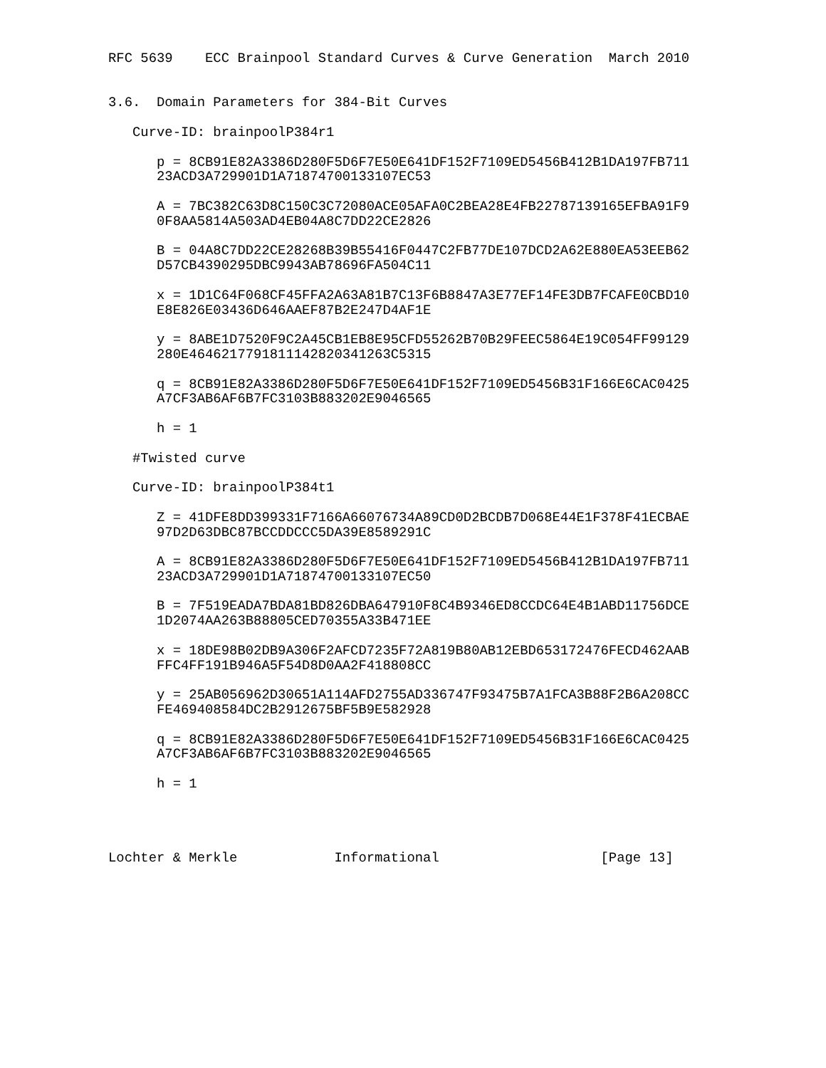RFC 5639    ECC Brainpool Standard Curves & Curve Generation  March 2010


3.6.  Domain Parameters for 384-Bit Curves

   Curve-ID: brainpoolP384r1

      p = 8CB91E82A3386D280F5D6F7E50E641DF152F7109ED5456B412B1DA197FB711
      23ACD3A729901D1A71874700133107EC53

      A = 7BC382C63D8C150C3C72080ACE05AFA0C2BEA28E4FB22787139165EFBA91F9
      0F8AA5814A503AD4EB04A8C7DD22CE2826

      B = 04A8C7DD22CE28268B39B55416F0447C2FB77DE107DCD2A62E880EA53EEB62
      D57CB4390295DBC9943AB78696FA504C11

      x = 1D1C64F068CF45FFA2A63A81B7C13F6B8847A3E77EF14FE3DB7FCAFE0CBD10
      E8E826E03436D646AAEF87B2E247D4AF1E

      y = 8ABE1D7520F9C2A45CB1EB8E95CFD55262B70B29FEEC5864E19C054FF99129
      280E4646217791811142820341263C5315

      q = 8CB91E82A3386D280F5D6F7E50E641DF152F7109ED5456B31F166E6CAC0425
      A7CF3AB6AF6B7FC3103B883202E9046565

      h = 1

   #Twisted curve

   Curve-ID: brainpoolP384t1

      Z = 41DFE8DD399331F7166A66076734A89CD0D2BCDB7D068E44E1F378F41ECBAE
      97D2D63DBC87BCCDDCCC5DA39E8589291C

      A = 8CB91E82A3386D280F5D6F7E50E641DF152F7109ED5456B412B1DA197FB711
      23ACD3A729901D1A71874700133107EC50

      B = 7F519EADA7BDA81BD826DBA647910F8C4B9346ED8CCDC64E4B1ABD11756DCE
      1D2074AA263B88805CED70355A33B471EE

      x = 18DE98B02DB9A306F2AFCD7235F72A819B80AB12EBD653172476FECD462AAB
      FFC4FF191B946A5F54D8D0AA2F418808CC

      y = 25AB056962D30651A114AFD2755AD336747F93475B7A1FCA3B88F2B6A208CC
      FE469408584DC2B2912675BF5B9E582928

      q = 8CB91E82A3386D280F5D6F7E50E641DF152F7109ED5456B31F166E6CAC0425
      A7CF3AB6AF6B7FC3103B883202E9046565

      h = 1




Lochter & Merkle            Informational                    [Page 13]